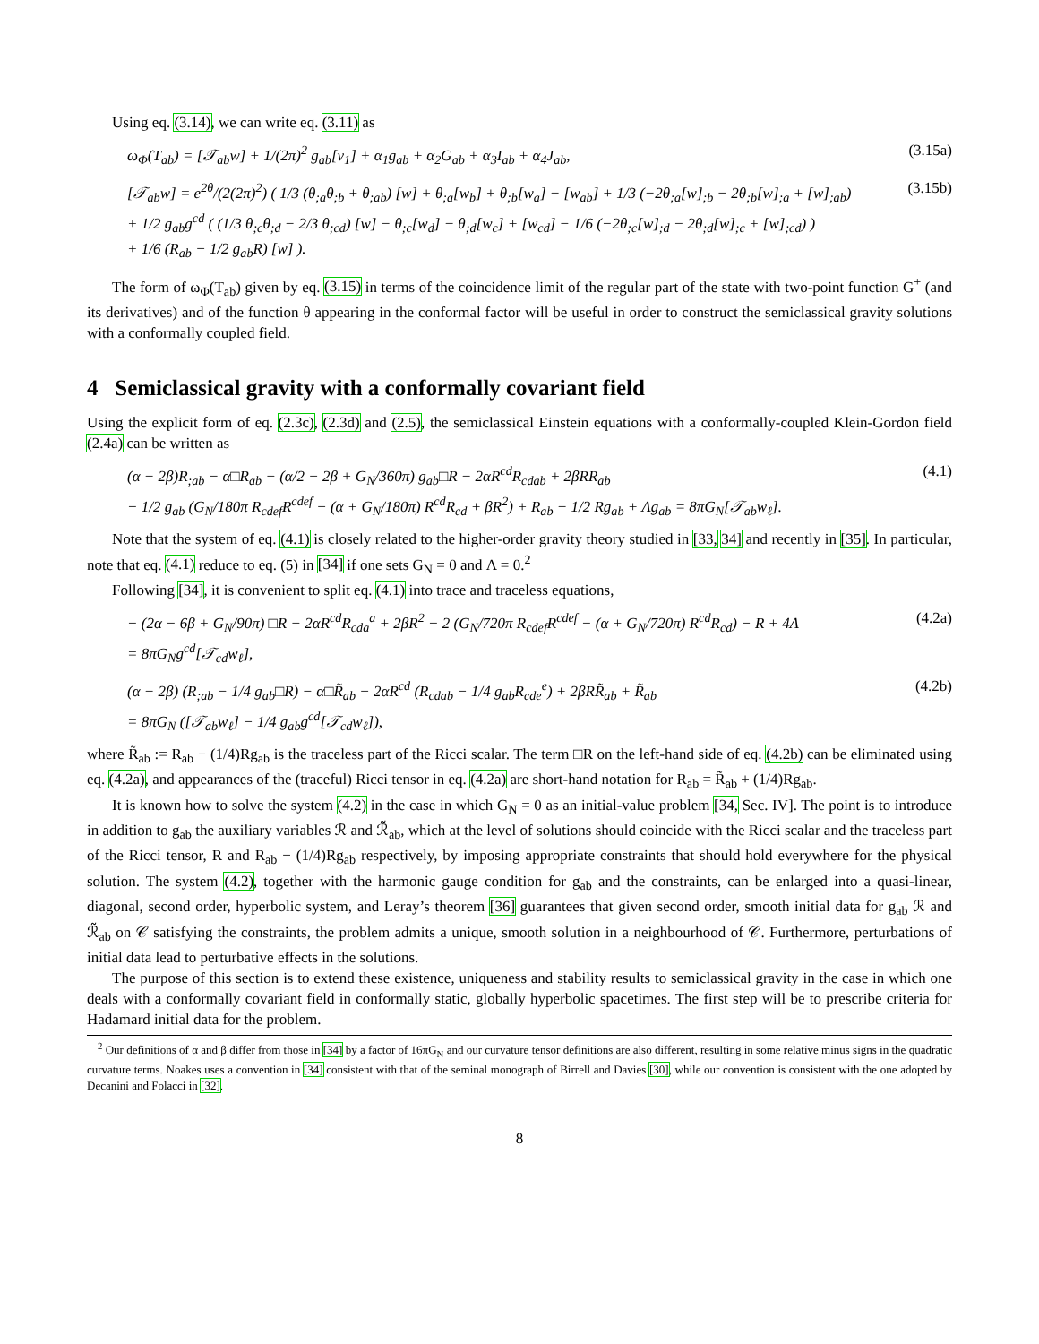Using eq. (3.14), we can write eq. (3.11) as
ω<sub>Φ</sub>(T<sub>ab</sub>) = [𝒯<sub>ab</sub>w] + 1/(2π)<sup>2</sup> g<sub>ab</sub>[v<sub>1</sub>] + α<sub>1</sub>g<sub>ab</sub> + α<sub>2</sub>G<sub>ab</sub> + α<sub>3</sub>I<sub>ab</sub> + α<sub>4</sub>J<sub>ab</sub>, (3.15a)
[𝒯<sub>ab</sub>w] = e<sup>2θ</sup>/(2(2π)<sup>2</sup>) ( 1/3 (θ<sub>;a</sub>θ<sub>;b</sub> + θ<sub>;ab</sub>) [w] + θ<sub>;a</sub>[w<sub>b</sub>] + θ<sub>;b</sub>[w<sub>a</sub>] − [w<sub>ab</sub>] + 1/3 (−2θ<sub>;a</sub>[w]<sub>;b</sub> − 2θ<sub>;b</sub>[w]<sub>;a</sub> + [w]<sub>;ab</sub>)
+ 1/2 g<sub>ab</sub>g<sup>cd</sup> ( (1/3 θ<sub>;c</sub>θ<sub>;d</sub> − 2/3 θ<sub>;cd</sub>) [w] − θ<sub>;c</sub>[w<sub>d</sub>] − θ<sub>;d</sub>[w<sub>c</sub>] + [w<sub>cd</sub>] − 1/6 (−2θ<sub>;c</sub>[w]<sub>;d</sub> − 2θ<sub>;d</sub>[w]<sub>;c</sub> + [w]<sub>;cd</sub>) )
+ 1/6 (R<sub>ab</sub> − 1/2 g<sub>ab</sub>R) [w] ). (3.15b)
The form of ω<sub>Φ</sub>(T<sub>ab</sub>) given by eq. (3.15) in terms of the coincidence limit of the regular part of the state with two-point function G<sup>+</sup> (and its derivatives) and of the function θ appearing in the conformal factor will be useful in order to construct the semiclassical gravity solutions with a conformally coupled field.
4 Semiclassical gravity with a conformally covariant field
Using the explicit form of eq. (2.3c), (2.3d) and (2.5), the semiclassical Einstein equations with a conformally-coupled Klein-Gordon field (2.4a) can be written as
(α − 2β)R<sub>;ab</sub> − α□R<sub>ab</sub> − (α/2 − 2β + G<sub>N</sub>/360π) g<sub>ab</sub>□R − 2αR<sup>cd</sup>R<sub>cdab</sub> + 2βRR<sub>ab</sub>
− 1/2 g<sub>ab</sub> (G<sub>N</sub>/180π R<sub>cdef</sub>R<sup>cdef</sup> − (α + G<sub>N</sub>/180π) R<sup>cd</sup>R<sub>cd</sub> + βR<sup>2</sup>) + R<sub>ab</sub> − 1/2 Rg<sub>ab</sub> + Λg<sub>ab</sub> = 8πG<sub>N</sub>[𝒯<sub>ab</sub>w<sub>ℓ</sub>]. (4.1)
Note that the system of eq. (4.1) is closely related to the higher-order gravity theory studied in [33, 34] and recently in [35]. In particular, note that eq. (4.1) reduce to eq. (5) in [34] if one sets G<sub>N</sub> = 0 and Λ = 0.<sup>2</sup>
Following [34], it is convenient to split eq. (4.1) into trace and traceless equations,
− (2α − 6β + G<sub>N</sub>/90π) □R − 2αR<sup>cd</sup>R<sub>cda</sub><sup>a</sup> + 2βR<sup>2</sup> − 2 (G<sub>N</sub>/720π R<sub>cdef</sub>R<sup>cdef</sup> − (α + G<sub>N</sub>/720π) R<sup>cd</sup>R<sub>cd</sub>) − R + 4Λ
= 8πG<sub>N</sub>g<sup>cd</sup>[𝒯<sub>cd</sub>w<sub>ℓ</sub>], (4.2a)
(α − 2β) (R<sub>;ab</sub> − 1/4 g<sub>ab</sub>□R) − α□R̃<sub>ab</sub> − 2αR<sup>cd</sup> (R<sub>cdab</sub> − 1/4 g<sub>ab</sub>R<sub>cde</sub><sup>e</sup>) + 2βRR̃<sub>ab</sub> + R̃<sub>ab</sub>
= 8πG<sub>N</sub> ([𝒯<sub>ab</sub>w<sub>ℓ</sub>] − 1/4 g<sub>ab</sub>g<sup>cd</sup>[𝒯<sub>cd</sub>w<sub>ℓ</sub>]), (4.2b)
where R̃<sub>ab</sub> := R<sub>ab</sub> − (1/4)Rg<sub>ab</sub> is the traceless part of the Ricci scalar. The term □R on the left-hand side of eq. (4.2b) can be eliminated using eq. (4.2a), and appearances of the (traceful) Ricci tensor in eq. (4.2a) are short-hand notation for R<sub>ab</sub> = R̃<sub>ab</sub> + (1/4)Rg<sub>ab</sub>.
It is known how to solve the system (4.2) in the case in which G<sub>N</sub> = 0 as an initial-value problem [34, Sec. IV]. The point is to introduce in addition to g<sub>ab</sub> the auxiliary variables ℛ and ℛ̃<sub>ab</sub>, which at the level of solutions should coincide with the Ricci scalar and the traceless part of the Ricci tensor, R and R<sub>ab</sub> − (1/4)Rg<sub>ab</sub> respectively, by imposing appropriate constraints that should hold everywhere for the physical solution. The system (4.2), together with the harmonic gauge condition for g<sub>ab</sub> and the constraints, can be enlarged into a quasi-linear, diagonal, second order, hyperbolic system, and Leray’s theorem [36] guarantees that given second order, smooth initial data for g<sub>ab</sub> ℛ and ℛ̃<sub>ab</sub> on 𝒞 satisfying the constraints, the problem admits a unique, smooth solution in a neighbourhood of 𝒞. Furthermore, perturbations of initial data lead to perturbative effects in the solutions.
The purpose of this section is to extend these existence, uniqueness and stability results to semiclassical gravity in the case in which one deals with a conformally covariant field in conformally static, globally hyperbolic spacetimes. The first step will be to prescribe criteria for Hadamard initial data for the problem.
<sup>2</sup> Our definitions of α and β differ from those in [34] by a factor of 16πG<sub>N</sub> and our curvature tensor definitions are also different, resulting in some relative minus signs in the quadratic curvature terms. Noakes uses a convention in [34] consistent with that of the seminal monograph of Birrell and Davies [30], while our convention is consistent with the one adopted by Decanini and Folacci in [32].
8